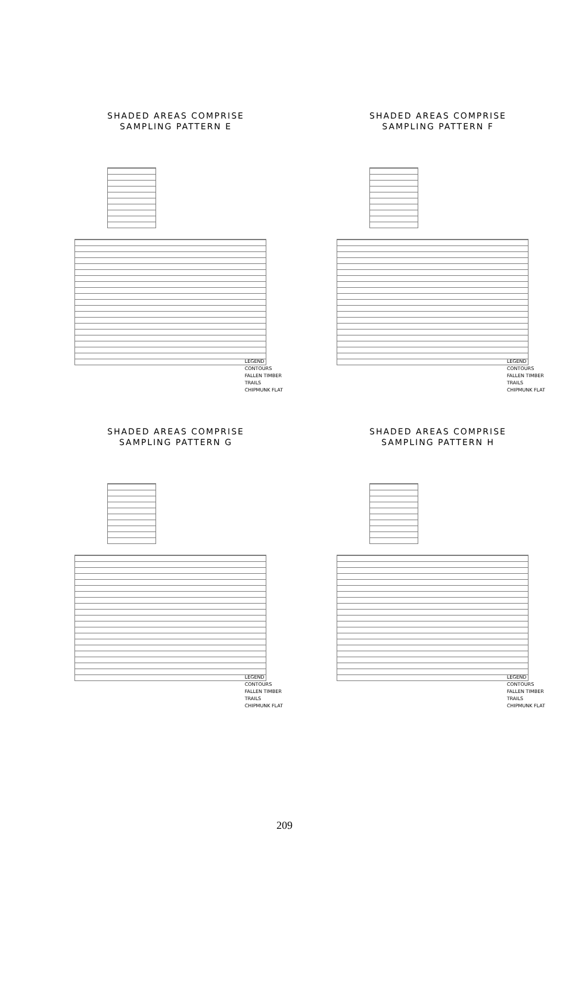SHADED AREAS COMPRISE
SAMPLING PATTERN E
LEGEND
CONTOURS
FALLEN TIMBER
TRAILS
CHIPMUNK FLAT
SHADED AREAS COMPRISE
SAMPLING PATTERN F
LEGEND
CONTOURS
FALLEN TIMBER
TRAILS
CHIPMUNK FLAT
SHADED AREAS COMPRISE
SAMPLING PATTERN G
LEGEND
CONTOURS
FALLEN TIMBER
TRAILS
CHIPMUNK FLAT
SHADED AREAS COMPRISE
SAMPLING PATTERN H
LEGEND
CONTOURS
FALLEN TIMBER
TRAILS
CHIPMUNK FLAT
209